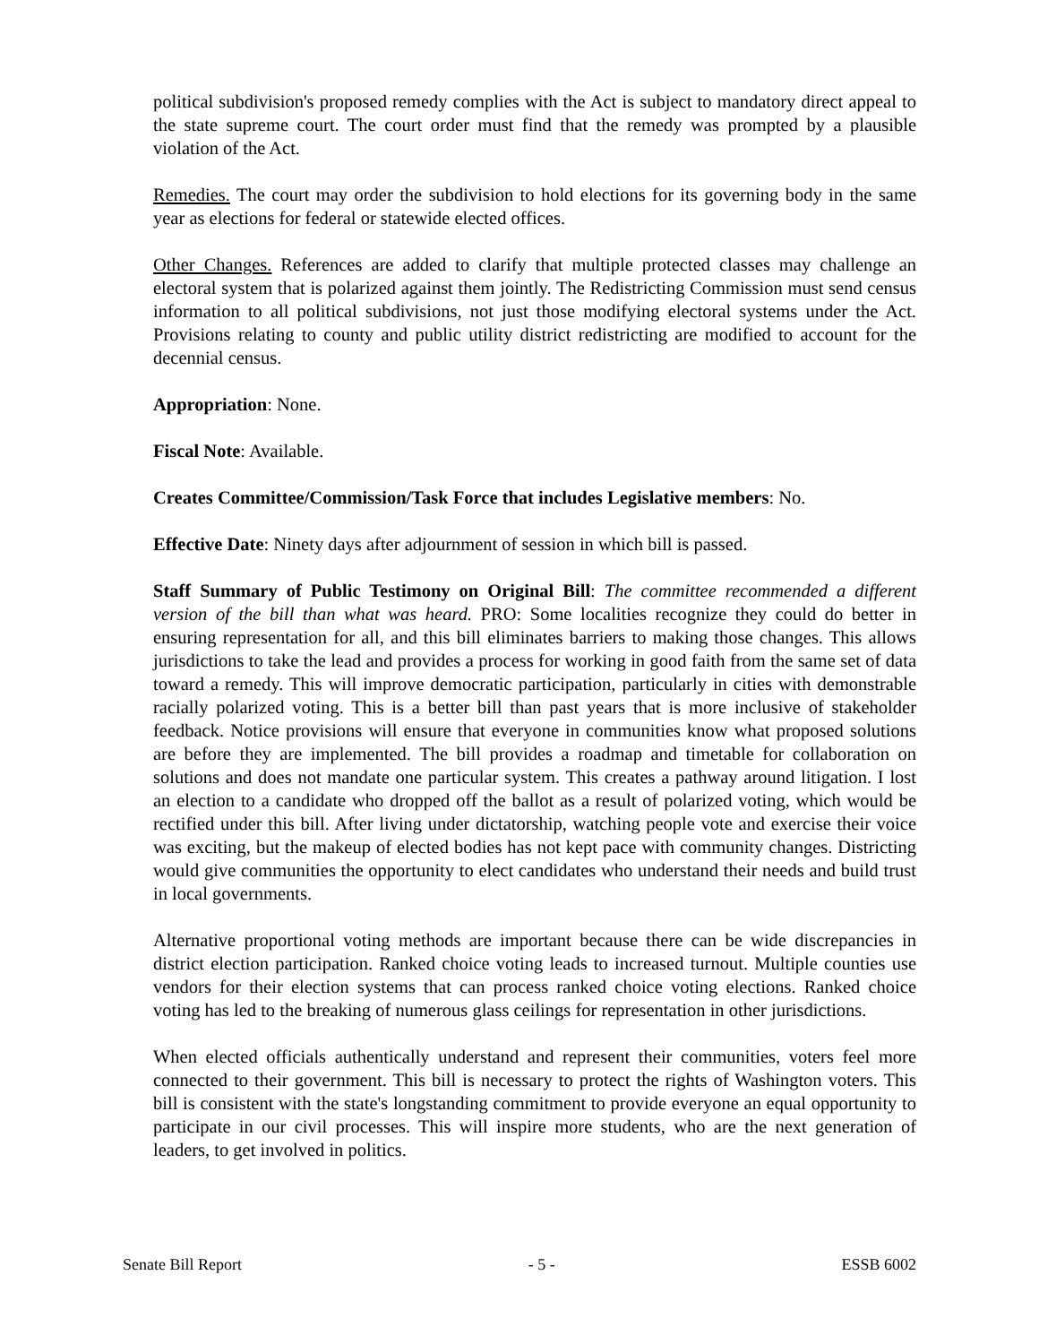political subdivision's proposed remedy complies with the Act is subject to mandatory direct appeal to the state supreme court. The court order must find that the remedy was prompted by a plausible violation of the Act.
Remedies. The court may order the subdivision to hold elections for its governing body in the same year as elections for federal or statewide elected offices.
Other Changes. References are added to clarify that multiple protected classes may challenge an electoral system that is polarized against them jointly. The Redistricting Commission must send census information to all political subdivisions, not just those modifying electoral systems under the Act. Provisions relating to county and public utility district redistricting are modified to account for the decennial census.
Appropriation: None.
Fiscal Note: Available.
Creates Committee/Commission/Task Force that includes Legislative members: No.
Effective Date: Ninety days after adjournment of session in which bill is passed.
Staff Summary of Public Testimony on Original Bill: The committee recommended a different version of the bill than what was heard. PRO: Some localities recognize they could do better in ensuring representation for all, and this bill eliminates barriers to making those changes. This allows jurisdictions to take the lead and provides a process for working in good faith from the same set of data toward a remedy. This will improve democratic participation, particularly in cities with demonstrable racially polarized voting. This is a better bill than past years that is more inclusive of stakeholder feedback. Notice provisions will ensure that everyone in communities know what proposed solutions are before they are implemented. The bill provides a roadmap and timetable for collaboration on solutions and does not mandate one particular system. This creates a pathway around litigation. I lost an election to a candidate who dropped off the ballot as a result of polarized voting, which would be rectified under this bill. After living under dictatorship, watching people vote and exercise their voice was exciting, but the makeup of elected bodies has not kept pace with community changes. Districting would give communities the opportunity to elect candidates who understand their needs and build trust in local governments.
Alternative proportional voting methods are important because there can be wide discrepancies in district election participation. Ranked choice voting leads to increased turnout. Multiple counties use vendors for their election systems that can process ranked choice voting elections. Ranked choice voting has led to the breaking of numerous glass ceilings for representation in other jurisdictions.
When elected officials authentically understand and represent their communities, voters feel more connected to their government. This bill is necessary to protect the rights of Washington voters. This bill is consistent with the state's longstanding commitment to provide everyone an equal opportunity to participate in our civil processes. This will inspire more students, who are the next generation of leaders, to get involved in politics.
Senate Bill Report - 5 - ESSB 6002